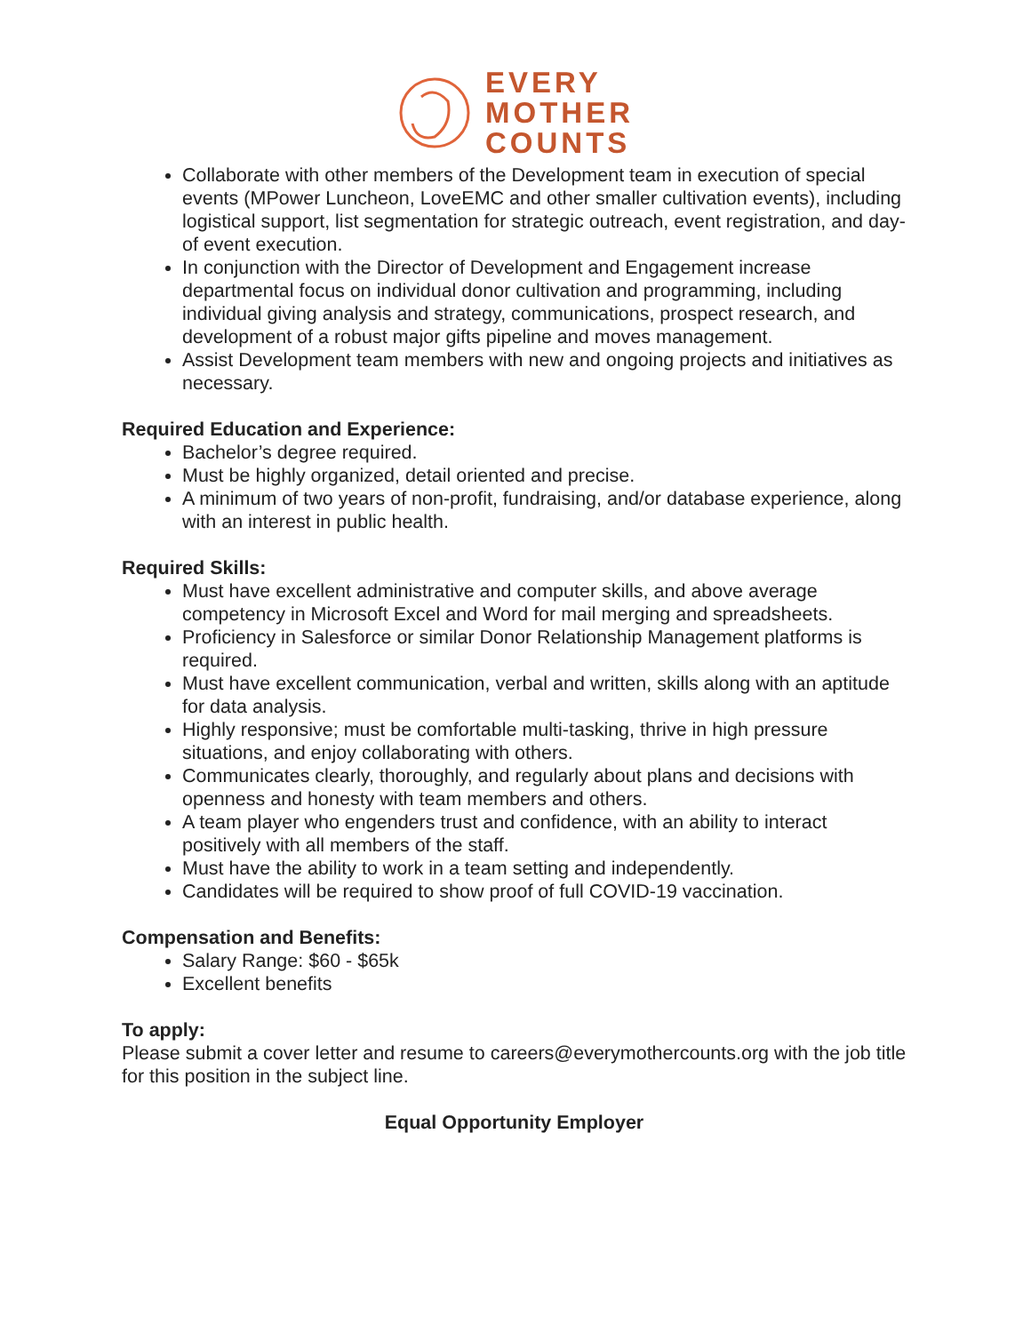EVERY
MOTHER
COUNTS
Collaborate with other members of the Development team in execution of special events (MPower Luncheon, LoveEMC and other smaller cultivation events), including logistical support, list segmentation for strategic outreach, event registration, and day-of event execution.
In conjunction with the Director of Development and Engagement increase departmental focus on individual donor cultivation and programming, including individual giving analysis and strategy, communications, prospect research, and development of a robust major gifts pipeline and moves management.
Assist Development team members with new and ongoing projects and initiatives as necessary.
Required Education and Experience:
Bachelor’s degree required.
Must be highly organized, detail oriented and precise.
A minimum of two years of non-profit, fundraising, and/or database experience, along with an interest in public health.
Required Skills:
Must have excellent administrative and computer skills, and above average competency in Microsoft Excel and Word for mail merging and spreadsheets.
Proficiency in Salesforce or similar Donor Relationship Management platforms is required.
Must have excellent communication, verbal and written, skills along with an aptitude for data analysis.
Highly responsive; must be comfortable multi-tasking, thrive in high pressure situations, and enjoy collaborating with others.
Communicates clearly, thoroughly, and regularly about plans and decisions with openness and honesty with team members and others.
A team player who engenders trust and confidence, with an ability to interact positively with all members of the staff.
Must have the ability to work in a team setting and independently.
Candidates will be required to show proof of full COVID-19 vaccination.
Compensation and Benefits:
Salary Range: $60 - $65k
Excellent benefits
To apply:
Please submit a cover letter and resume to careers@everymothercounts.org with the job title for this position in the subject line.
Equal Opportunity Employer